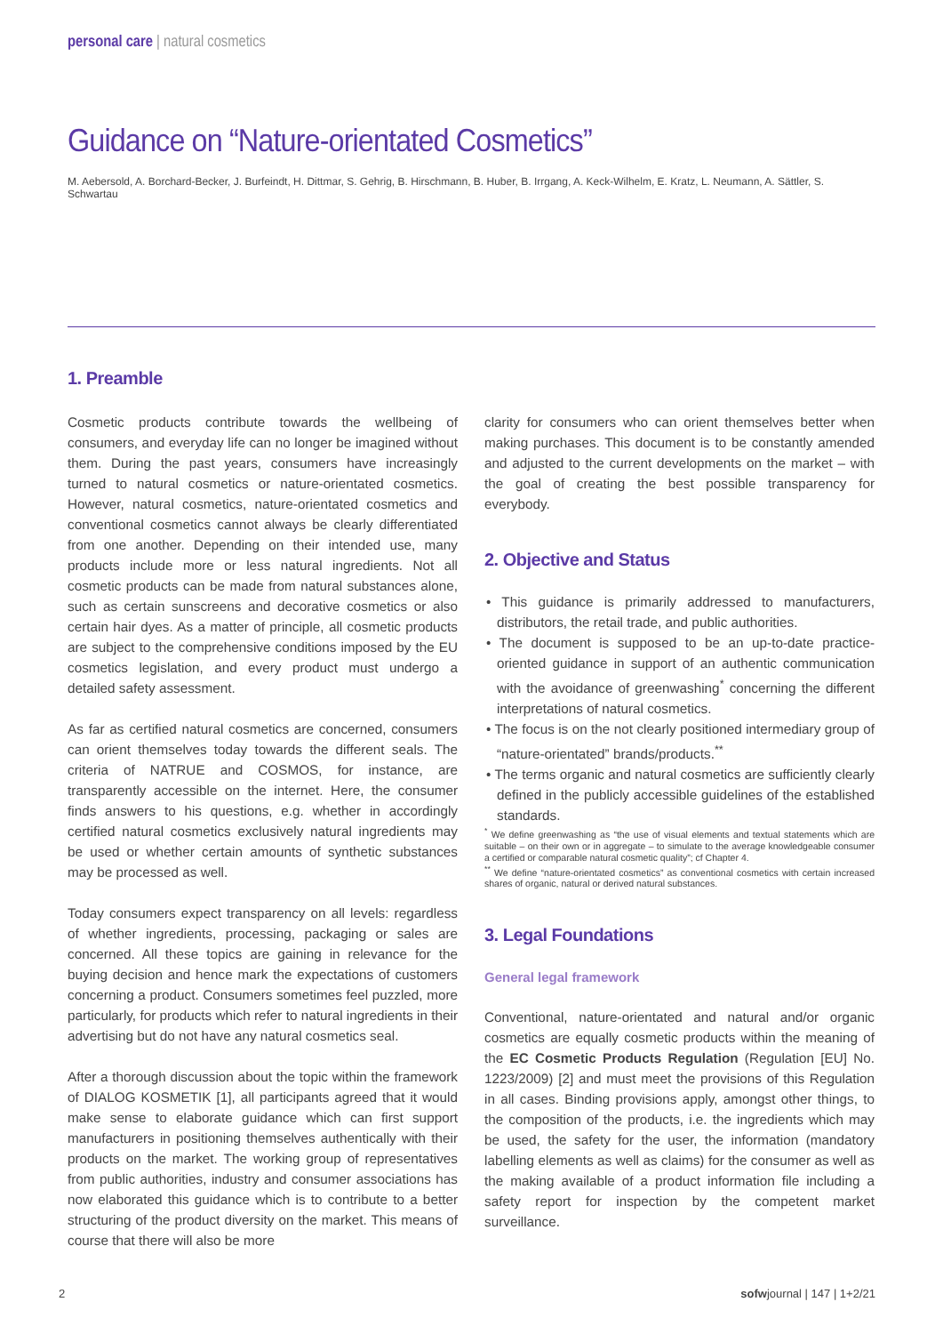personal care | natural cosmetics
Guidance on “Nature-orientated Cosmetics”
M. Aebersold, A. Borchard-Becker, J. Burfeindt, H. Dittmar, S. Gehrig, B. Hirschmann, B. Huber, B. Irrgang, A. Keck-Wilhelm, E. Kratz, L. Neumann, A. Sättler, S. Schwartau
1. Preamble
Cosmetic products contribute towards the wellbeing of consumers, and everyday life can no longer be imagined without them. During the past years, consumers have increasingly turned to natural cosmetics or nature-orientated cosmetics. However, natural cosmetics, nature-orientated cosmetics and conventional cosmetics cannot always be clearly differentiated from one another. Depending on their intended use, many products include more or less natural ingredients. Not all cosmetic products can be made from natural substances alone, such as certain sunscreens and decorative cosmetics or also certain hair dyes. As a matter of principle, all cosmetic products are subject to the comprehensive conditions imposed by the EU cosmetics legislation, and every product must undergo a detailed safety assessment.
As far as certified natural cosmetics are concerned, consumers can orient themselves today towards the different seals. The criteria of NATRUE and COSMOS, for instance, are transparently accessible on the internet. Here, the consumer finds answers to his questions, e.g. whether in accordingly certified natural cosmetics exclusively natural ingredients may be used or whether certain amounts of synthetic substances may be processed as well.
Today consumers expect transparency on all levels: regardless of whether ingredients, processing, packaging or sales are concerned. All these topics are gaining in relevance for the buying decision and hence mark the expectations of customers concerning a product. Consumers sometimes feel puzzled, more particularly, for products which refer to natural ingredients in their advertising but do not have any natural cosmetics seal.
After a thorough discussion about the topic within the framework of DIALOG KOSMETIK [1], all participants agreed that it would make sense to elaborate guidance which can first support manufacturers in positioning themselves authentically with their products on the market. The working group of representatives from public authorities, industry and consumer associations has now elaborated this guidance which is to contribute to a better structuring of the product diversity on the market. This means of course that there will also be more
clarity for consumers who can orient themselves better when making purchases. This document is to be constantly amended and adjusted to the current developments on the market – with the goal of creating the best possible transparency for everybody.
2. Objective and Status
• This guidance is primarily addressed to manufacturers, distributors, the retail trade, and public authorities.
• The document is supposed to be an up-to-date practice-oriented guidance in support of an authentic communication with the avoidance of greenwashing<sup>*</sup> concerning the different interpretations of natural cosmetics.
• The focus is on the not clearly positioned intermediary group of “nature-orientated” brands/products.<sup>**</sup>
• The terms organic and natural cosmetics are sufficiently clearly defined in the publicly accessible guidelines of the established standards.
<sup>*</sup> We define greenwashing as “the use of visual elements and textual statements which are suitable – on their own or in aggregate – to simulate to the average knowledgeable consumer a certified or comparable natural cosmetic quality”; cf Chapter 4.
<sup>**</sup> We define “nature-orientated cosmetics” as conventional cosmetics with certain increased shares of organic, natural or derived natural substances.
3. Legal Foundations
General legal framework
Conventional, nature-orientated and natural and/or organic cosmetics are equally cosmetic products within the meaning of the EC Cosmetic Products Regulation (Regulation [EU] No. 1223/2009) [2] and must meet the provisions of this Regulation in all cases. Binding provisions apply, amongst other things, to the composition of the products, i.e. the ingredients which may be used, the safety for the user, the information (mandatory labelling elements as well as claims) for the consumer as well as the making available of a product information file including a safety report for inspection by the competent market surveillance.
2 sofwjournal | 147 | 1+2/21